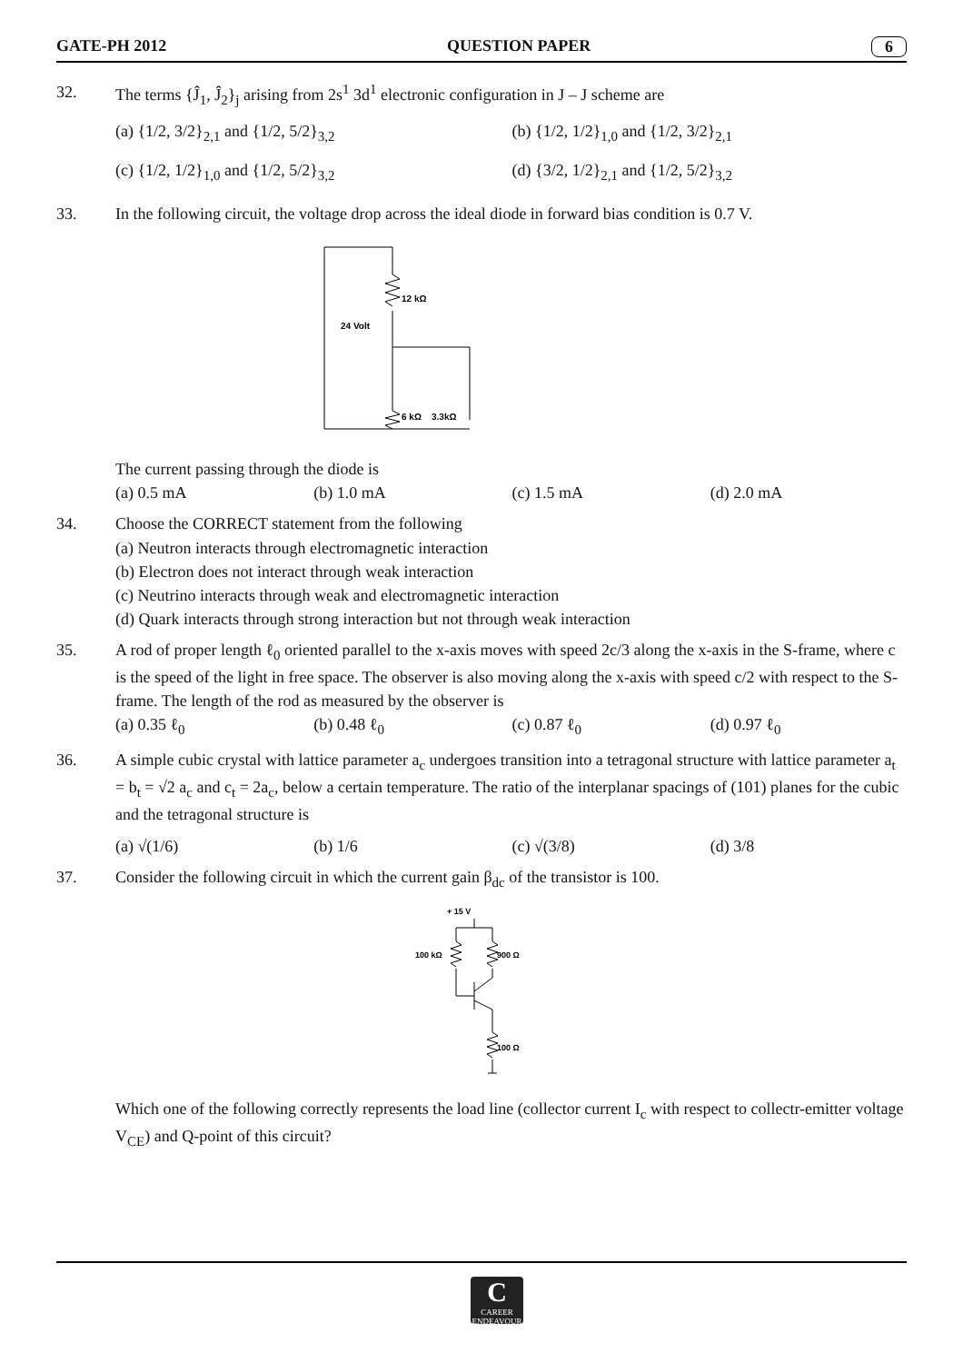GATE-PH 2012 QUESTION PAPER 6
32. The terms {Ĵ<sub>1</sub>, Ĵ<sub>2</sub>}<sub>j</sub> arising from 2s<sup>1</sup> 3d<sup>1</sup> electronic configuration in J – J scheme are
(a) {1/2, 3/2}<sub>2,1</sub> and {1/2, 5/2}<sub>3,2</sub>
(b) {1/2, 1/2}<sub>1,0</sub> and {1/2, 3/2}<sub>2,1</sub>
(c) {1/2, 1/2}<sub>1,0</sub> and {1/2, 5/2}<sub>3,2</sub>
(d) {3/2, 1/2}<sub>2,1</sub> and {1/2, 5/2}<sub>3,2</sub>
33. In the following circuit, the voltage drop across the ideal diode in forward bias condition is 0.7 V.
12 kΩ
24 Volt
6 kΩ
3.3kΩ
The current passing through the diode is
(a) 0.5 mA (b) 1.0 mA (c) 1.5 mA (d) 2.0 mA
34. Choose the CORRECT statement from the following
(a) Neutron interacts through electromagnetic interaction
(b) Electron does not interact through weak interaction
(c) Neutrino interacts through weak and electromagnetic interaction
(d) Quark interacts through strong interaction but not through weak interaction
35. A rod of proper length ℓ<sub>0</sub> oriented parallel to the x-axis moves with speed 2c/3 along the x-axis in the S-frame, where c is the speed of the light in free space. The observer is also moving along the x-axis with speed c/2 with respect to the S-frame. The length of the rod as measured by the observer is
(a) 0.35 ℓ<sub>0</sub> (b) 0.48 ℓ<sub>0</sub> (c) 0.87 ℓ<sub>0</sub> (d) 0.97 ℓ<sub>0</sub>
36. A simple cubic crystal with lattice parameter a<sub>c</sub> undergoes transition into a tetragonal structure with lattice parameter a<sub>t</sub> = b<sub>t</sub> = √2 a<sub>c</sub> and c<sub>t</sub> = 2a<sub>c</sub>, below a certain temperature. The ratio of the interplanar spacings of (101) planes for the cubic and the tetragonal structure is
(a) √(1/6) (b) 1/6 (c) √(3/8) (d) 3/8
37. Consider the following circuit in which the current gain β<sub>dc</sub> of the transistor is 100.
+ 15 V
100 kΩ
900 Ω
100 Ω
Which one of the following correctly represents the load line (collector current I<sub>c</sub> with respect to collectr-emitter voltage V<sub>CE</sub>) and Q-point of this circuit?
C
CAREER ENDEAVOUR